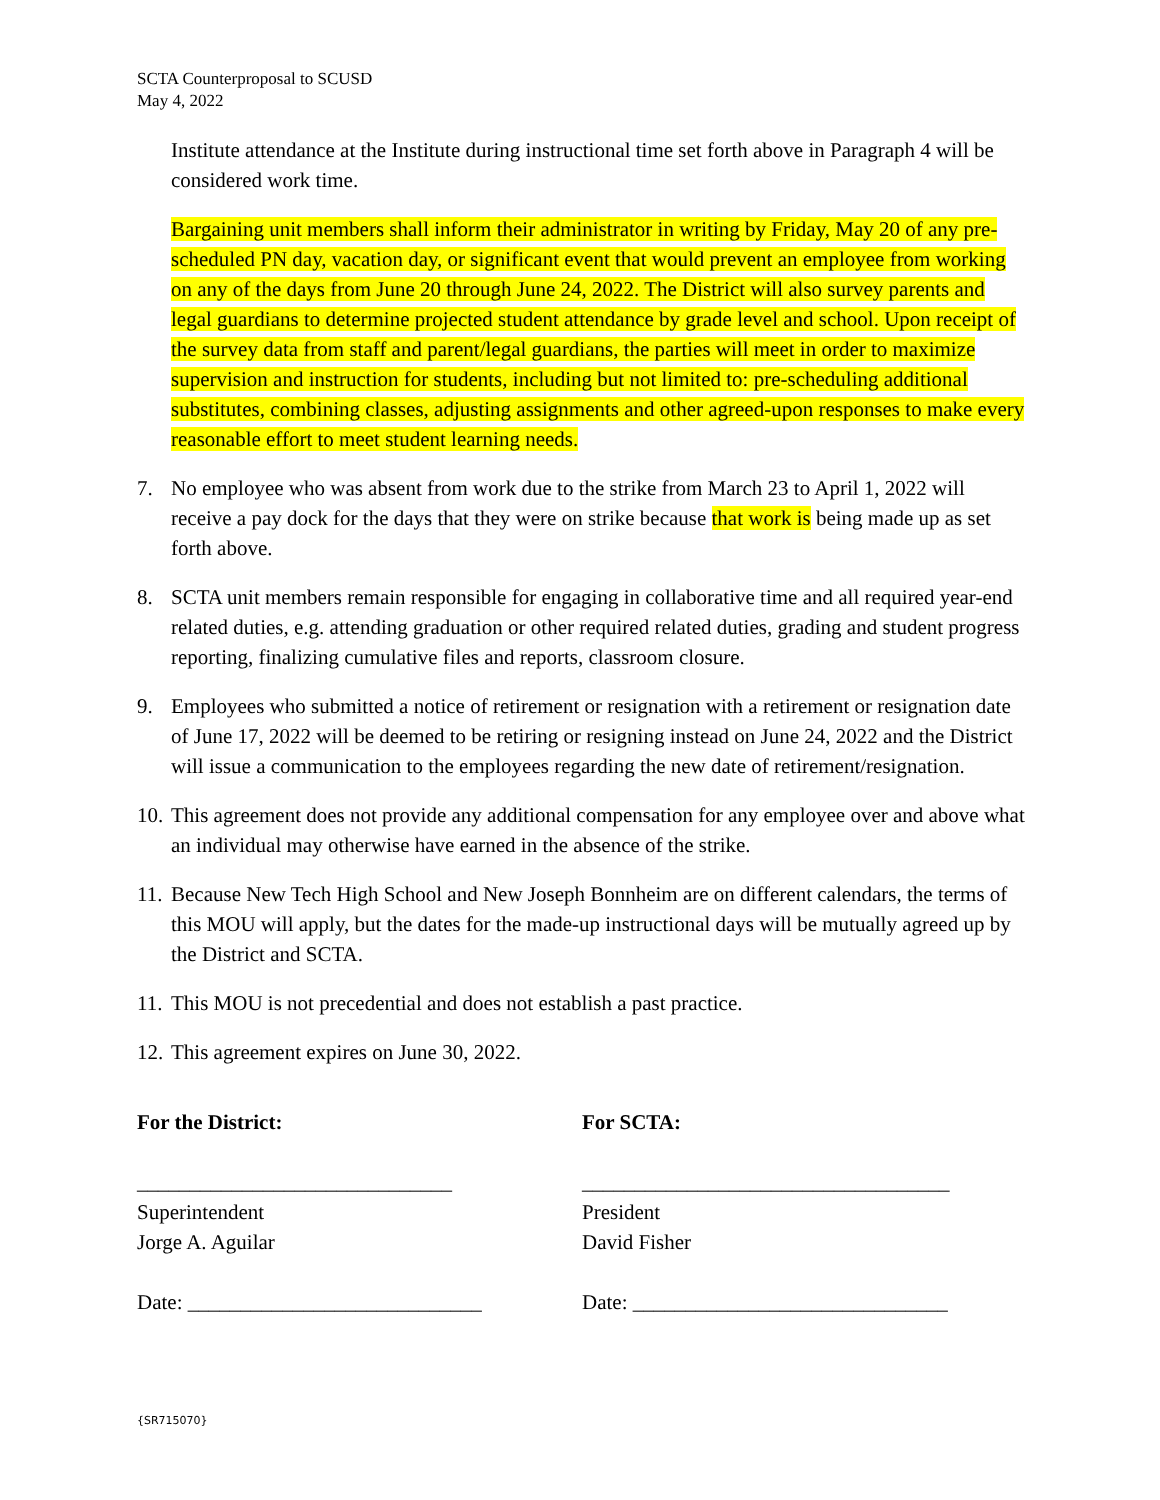SCTA Counterproposal to SCUSD
May 4, 2022
Institute attendance at the Institute during instructional time set forth above in Paragraph 4 will be considered work time.
Bargaining unit members shall inform their administrator in writing by Friday, May 20 of any pre-scheduled PN day, vacation day, or significant event that would prevent an employee from working on any of the days from June 20 through June 24, 2022. The District will also survey parents and legal guardians to determine projected student attendance by grade level and school. Upon receipt of the survey data from staff and parent/legal guardians, the parties will meet in order to maximize supervision and instruction for students, including but not limited to: pre-scheduling additional substitutes, combining classes, adjusting assignments and other agreed-upon responses to make every reasonable effort to meet student learning needs.
7. No employee who was absent from work due to the strike from March 23 to April 1, 2022 will receive a pay dock for the days that they were on strike because that work is being made up as set forth above.
8. SCTA unit members remain responsible for engaging in collaborative time and all required year-end related duties, e.g. attending graduation or other required related duties, grading and student progress reporting, finalizing cumulative files and reports, classroom closure.
9. Employees who submitted a notice of retirement or resignation with a retirement or resignation date of June 17, 2022 will be deemed to be retiring or resigning instead on June 24, 2022 and the District will issue a communication to the employees regarding the new date of retirement/resignation.
10. This agreement does not provide any additional compensation for any employee over and above what an individual may otherwise have earned in the absence of the strike.
11. Because New Tech High School and New Joseph Bonnheim are on different calendars, the terms of this MOU will apply, but the dates for the made-up instructional days will be mutually agreed up by the District and SCTA.
11. This MOU is not precedential and does not establish a past practice.
12. This agreement expires on June 30, 2022.
For the District:
______________________________
Superintendent
Jorge A. Aguilar
Date: ____________________________
For SCTA:
___________________________________
President
David Fisher
Date: ______________________________
{SR715070}